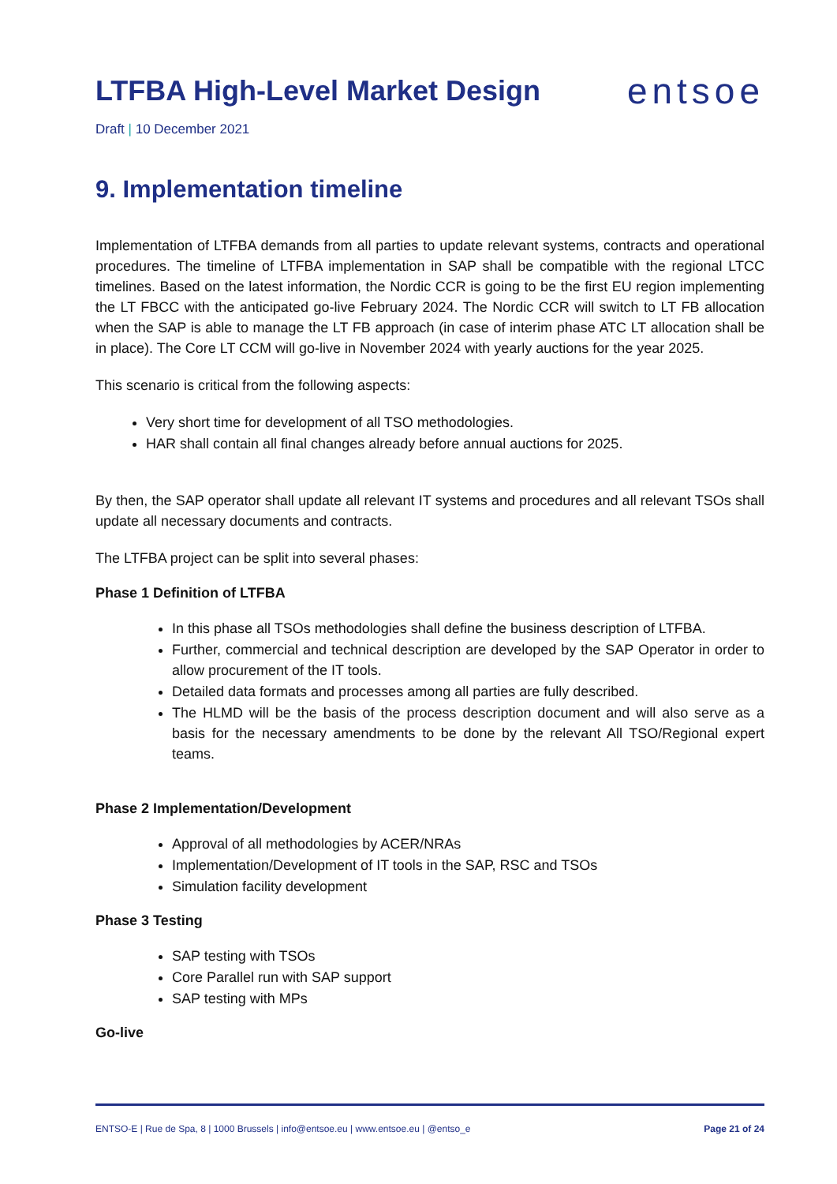LTFBA High-Level Market Design
entsoe
Draft | 10 December 2021
9. Implementation timeline
Implementation of LTFBA demands from all parties to update relevant systems, contracts and operational procedures. The timeline of LTFBA implementation in SAP shall be compatible with the regional LTCC timelines. Based on the latest information, the Nordic CCR is going to be the first EU region implementing the LT FBCC with the anticipated go-live February 2024. The Nordic CCR will switch to LT FB allocation when the SAP is able to manage the LT FB approach (in case of interim phase ATC LT allocation shall be in place). The Core LT CCM will go-live in November 2024 with yearly auctions for the year 2025.
This scenario is critical from the following aspects:
Very short time for development of all TSO methodologies.
HAR shall contain all final changes already before annual auctions for 2025.
By then, the SAP operator shall update all relevant IT systems and procedures and all relevant TSOs shall update all necessary documents and contracts.
The LTFBA project can be split into several phases:
Phase 1 Definition of LTFBA
In this phase all TSOs methodologies shall define the business description of LTFBA.
Further, commercial and technical description are developed by the SAP Operator in order to allow procurement of the IT tools.
Detailed data formats and processes among all parties are fully described.
The HLMD will be the basis of the process description document and will also serve as a basis for the necessary amendments to be done by the relevant All TSO/Regional expert teams.
Phase 2 Implementation/Development
Approval of all methodologies by ACER/NRAs
Implementation/Development of IT tools in the SAP, RSC and TSOs
Simulation facility development
Phase 3 Testing
SAP testing with TSOs
Core Parallel run with SAP support
SAP testing with MPs
Go-live
ENTSO-E | Rue de Spa, 8 | 1000 Brussels | info@entsoe.eu | www.entsoe.eu | @entso_e Page 21 of 24